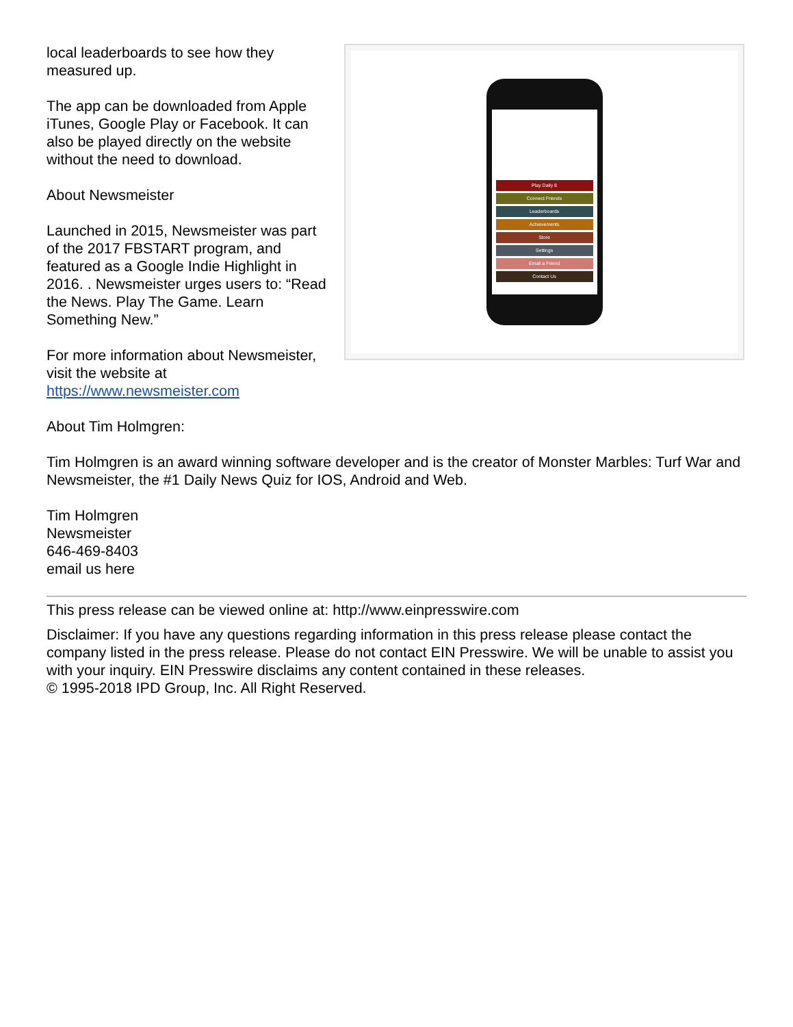local leaderboards to see how they measured up.
The app can be downloaded from Apple iTunes, Google Play or Facebook. It can also be played directly on the website without the need to download.
About Newsmeister
Launched in 2015, Newsmeister was part of the 2017 FBSTART program, and featured as a Google Indie Highlight in 2016. . Newsmeister urges users to: “Read the News. Play The Game. Learn Something New.”
For more information about Newsmeister, visit the website at https://www.newsmeister.com
Play Daily 8
Connect Friends
Leaderboards
Achievements
Store
Settings
Email a Friend
Contact Us
About Tim Holmgren:
Tim Holmgren is an award winning software developer and is the creator of Monster Marbles: Turf War and Newsmeister, the #1 Daily News Quiz for IOS, Android and Web.
Tim Holmgren
Newsmeister
646-469-8403
email us here
This press release can be viewed online at: http://www.einpresswire.com
Disclaimer: If you have any questions regarding information in this press release please contact the company listed in the press release. Please do not contact EIN Presswire. We will be unable to assist you with your inquiry. EIN Presswire disclaims any content contained in these releases.
© 1995-2018 IPD Group, Inc. All Right Reserved.